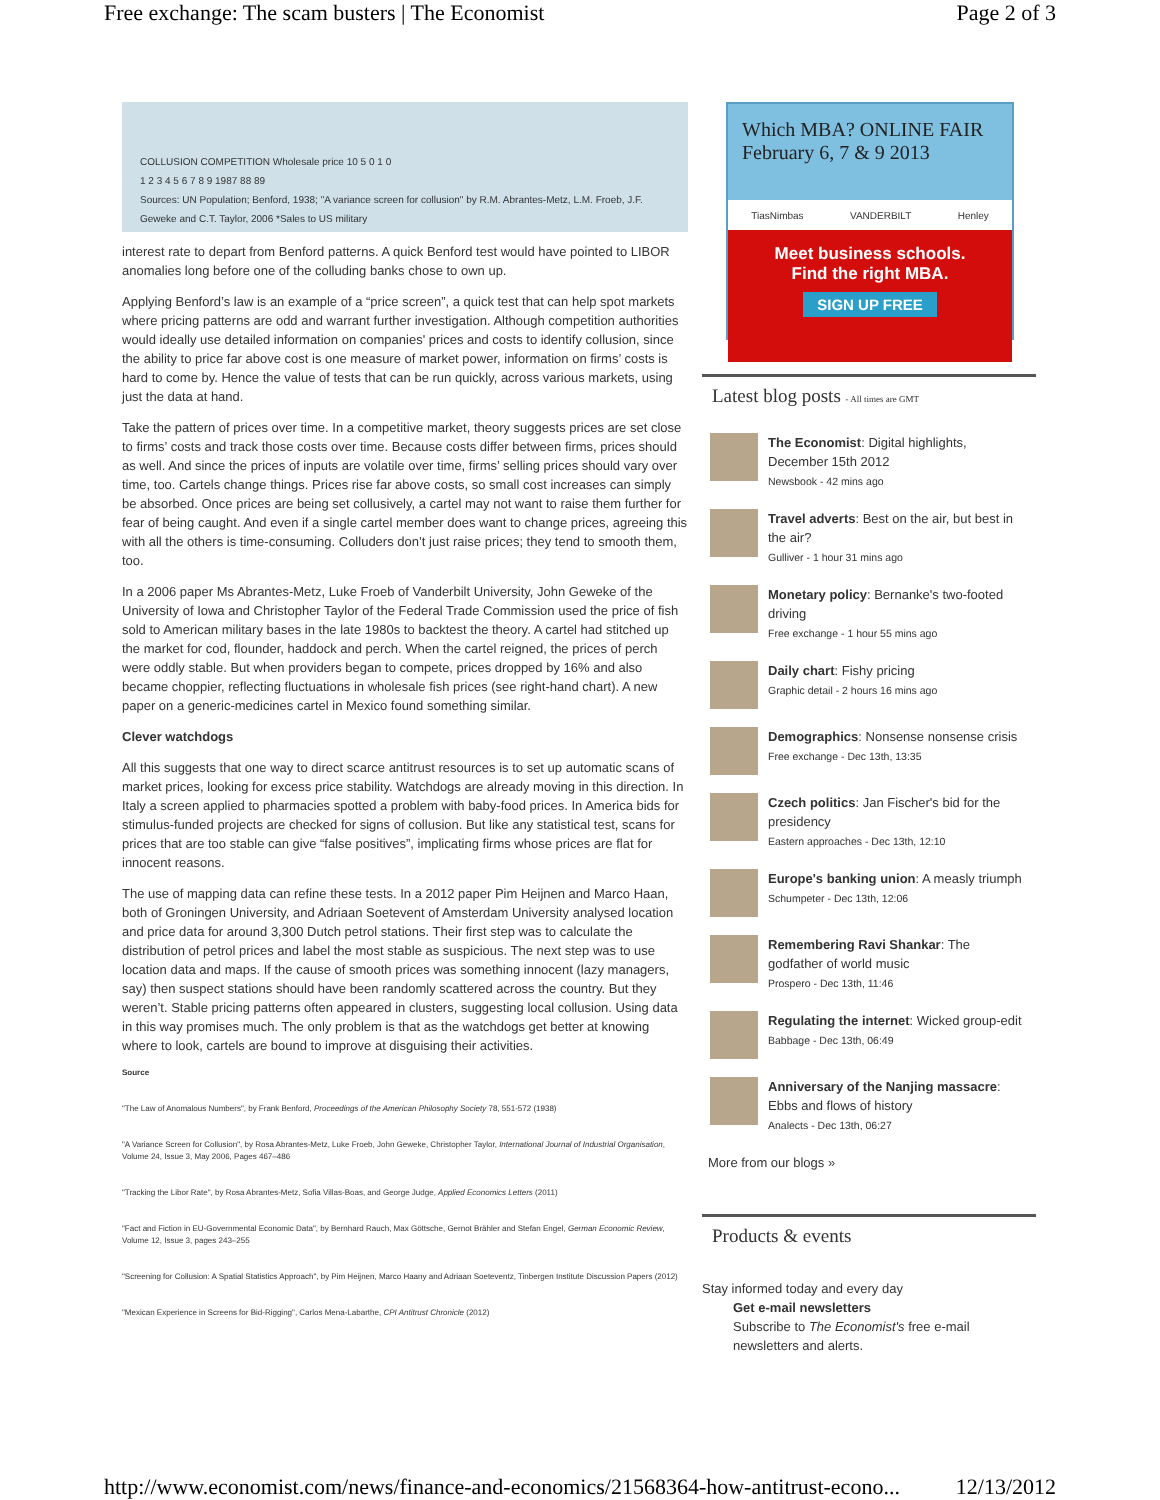Free exchange: The scam busters | The Economist Page 2 of 3
COLLUSION COMPETITION Wholesale price 10 5 0 1 0
1 2 3 4 5 6 7 8 9 1987 88 89
Sources: UN Population; Benford, 1938; "A variance screen for collusion" by R.M. Abrantes-Metz, L.M. Froeb, J.F. Geweke and C.T. Taylor, 2006 *Sales to US military
interest rate to depart from Benford patterns. A quick Benford test would have pointed to LIBOR anomalies long before one of the colluding banks chose to own up.
Applying Benford’s law is an example of a “price screen”, a quick test that can help spot markets where pricing patterns are odd and warrant further investigation. Although competition authorities would ideally use detailed information on companies' prices and costs to identify collusion, since the ability to price far above cost is one measure of market power, information on firms’ costs is hard to come by. Hence the value of tests that can be run quickly, across various markets, using just the data at hand.
Take the pattern of prices over time. In a competitive market, theory suggests prices are set close to firms’ costs and track those costs over time. Because costs differ between firms, prices should as well. And since the prices of inputs are volatile over time, firms’ selling prices should vary over time, too. Cartels change things. Prices rise far above costs, so small cost increases can simply be absorbed. Once prices are being set collusively, a cartel may not want to raise them further for fear of being caught. And even if a single cartel member does want to change prices, agreeing this with all the others is time-consuming. Colluders don’t just raise prices; they tend to smooth them, too.
In a 2006 paper Ms Abrantes-Metz, Luke Froeb of Vanderbilt University, John Geweke of the University of Iowa and Christopher Taylor of the Federal Trade Commission used the price of fish sold to American military bases in the late 1980s to backtest the theory. A cartel had stitched up the market for cod, flounder, haddock and perch. When the cartel reigned, the prices of perch were oddly stable. But when providers began to compete, prices dropped by 16% and also became choppier, reflecting fluctuations in wholesale fish prices (see right-hand chart). A new paper on a generic-medicines cartel in Mexico found something similar.
Clever watchdogs
All this suggests that one way to direct scarce antitrust resources is to set up automatic scans of market prices, looking for excess price stability. Watchdogs are already moving in this direction. In Italy a screen applied to pharmacies spotted a problem with baby-food prices. In America bids for stimulus-funded projects are checked for signs of collusion. But like any statistical test, scans for prices that are too stable can give “false positives”, implicating firms whose prices are flat for innocent reasons.
The use of mapping data can refine these tests. In a 2012 paper Pim Heijnen and Marco Haan, both of Groningen University, and Adriaan Soetevent of Amsterdam University analysed location and price data for around 3,300 Dutch petrol stations. Their first step was to calculate the distribution of petrol prices and label the most stable as suspicious. The next step was to use location data and maps. If the cause of smooth prices was something innocent (lazy managers, say) then suspect stations should have been randomly scattered across the country. But they weren’t. Stable pricing patterns often appeared in clusters, suggesting local collusion. Using data in this way promises much. The only problem is that as the watchdogs get better at knowing where to look, cartels are bound to improve at disguising their activities.
Source
"The Law of Anomalous Numbers", by Frank Benford, Proceedings of the American Philosophy Society 78, 551-572 (1938)
"A Variance Screen for Collusion", by Rosa Abrantes-Metz, Luke Froeb, John Geweke, Christopher Taylor, International Journal of Industrial Organisation, Volume 24, Issue 3, May 2006, Pages 467–486
"Tracking the Libor Rate", by Rosa Abrantes-Metz, Sofia Villas-Boas, and George Judge, Applied Economics Letters (2011)
"Fact and Fiction in EU-Governmental Economic Data", by Bernhard Rauch, Max Göttsche, Gernot Brähler and Stefan Engel, German Economic Review, Volume 12, Issue 3, pages 243–255
"Screening for Collusion: A Spatial Statistics Approach", by Pim Heijnen, Marco Haany and Adriaan Soeteventz, Tinbergen Institute Discussion Papers (2012)
"Mexican Experience in Screens for Bid-Rigging", Carlos Mena-Labarthe, CPI Antitrust Chronicle (2012)
Which MBA? ONLINE FAIR February 6, 7 & 9 2013
TiasNimbas VANDERBILT Henley
Meet business schools.
Find the right MBA.
SIGN UP FREE
Latest blog posts - All times are GMT
The Economist: Digital highlights, December 15th 2012
Newsbook - 42 mins ago
Travel adverts: Best on the air, but best in the air?
Gulliver - 1 hour 31 mins ago
Monetary policy: Bernanke's two-footed driving
Free exchange - 1 hour 55 mins ago
Daily chart: Fishy pricing
Graphic detail - 2 hours 16 mins ago
Demographics: Nonsense nonsense crisis
Free exchange - Dec 13th, 13:35
Czech politics: Jan Fischer's bid for the presidency
Eastern approaches - Dec 13th, 12:10
Europe's banking union: A measly triumph
Schumpeter - Dec 13th, 12:06
Remembering Ravi Shankar: The godfather of world music
Prospero - Dec 13th, 11:46
Regulating the internet: Wicked group-edit
Babbage - Dec 13th, 06:49
Anniversary of the Nanjing massacre: Ebbs and flows of history
Analects - Dec 13th, 06:27
More from our blogs »
Products & events
Stay informed today and every day
Get e-mail newsletters
Subscribe to The Economist's free e-mail newsletters and alerts.
http://www.economist.com/news/finance-and-economics/21568364-how-antitrust-econo... 12/13/2012